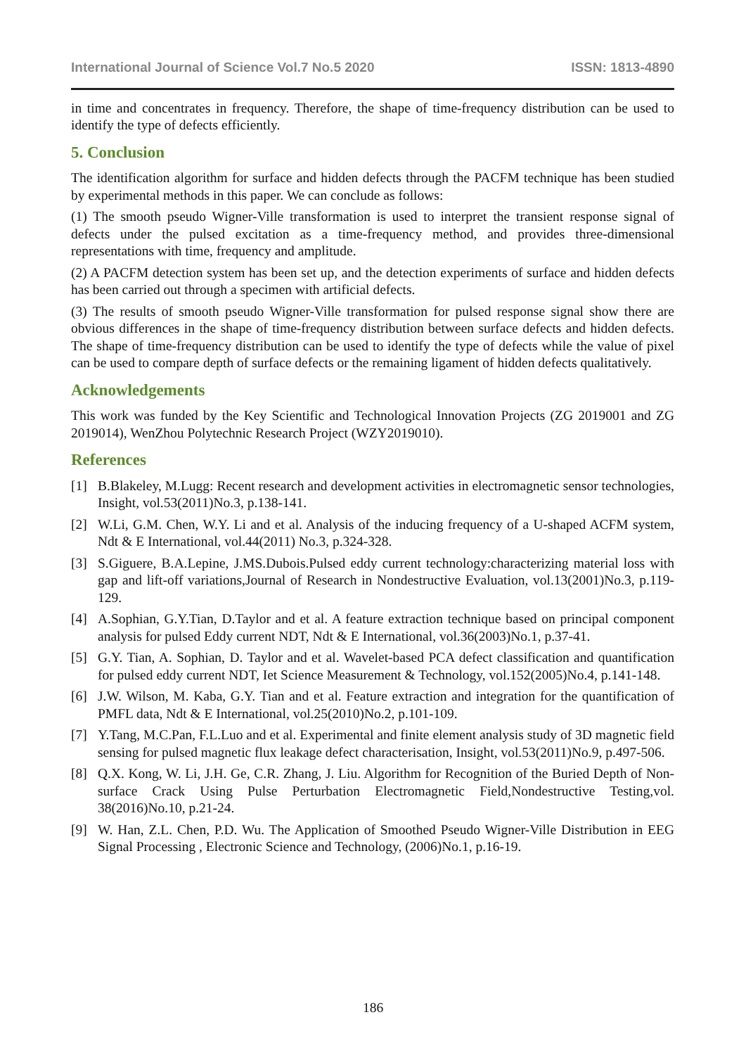International Journal of Science Vol.7 No.5 2020 ISSN: 1813-4890
in time and concentrates in frequency. Therefore, the shape of time-frequency distribution can be used to identify the type of defects efficiently.
5. Conclusion
The identification algorithm for surface and hidden defects through the PACFM technique has been studied by experimental methods in this paper. We can conclude as follows:
(1) The smooth pseudo Wigner-Ville transformation is used to interpret the transient response signal of defects under the pulsed excitation as a time-frequency method, and provides three-dimensional representations with time, frequency and amplitude.
(2) A PACFM detection system has been set up, and the detection experiments of surface and hidden defects has been carried out through a specimen with artificial defects.
(3) The results of smooth pseudo Wigner-Ville transformation for pulsed response signal show there are obvious differences in the shape of time-frequency distribution between surface defects and hidden defects. The shape of time-frequency distribution can be used to identify the type of defects while the value of pixel can be used to compare depth of surface defects or the remaining ligament of hidden defects qualitatively.
Acknowledgements
This work was funded by the Key Scientific and Technological Innovation Projects (ZG 2019001 and ZG 2019014), WenZhou Polytechnic Research Project (WZY2019010).
References
[1] B.Blakeley, M.Lugg: Recent research and development activities in electromagnetic sensor technologies, Insight, vol.53(2011)No.3, p.138-141.
[2] W.Li, G.M. Chen, W.Y. Li and et al. Analysis of the inducing frequency of a U-shaped ACFM system, Ndt & E International, vol.44(2011) No.3, p.324-328.
[3] S.Giguere, B.A.Lepine, J.MS.Dubois.Pulsed eddy current technology:characterizing material loss with gap and lift-off variations,Journal of Research in Nondestructive Evaluation, vol.13(2001)No.3, p.119-129.
[4] A.Sophian, G.Y.Tian, D.Taylor and et al. A feature extraction technique based on principal component analysis for pulsed Eddy current NDT, Ndt & E International, vol.36(2003)No.1, p.37-41.
[5] G.Y. Tian, A. Sophian, D. Taylor and et al. Wavelet-based PCA defect classification and quantification for pulsed eddy current NDT, Iet Science Measurement & Technology, vol.152(2005)No.4, p.141-148.
[6] J.W. Wilson, M. Kaba, G.Y. Tian and et al. Feature extraction and integration for the quantification of PMFL data, Ndt & E International, vol.25(2010)No.2, p.101-109.
[7] Y.Tang, M.C.Pan, F.L.Luo and et al. Experimental and finite element analysis study of 3D magnetic field sensing for pulsed magnetic flux leakage defect characterisation, Insight, vol.53(2011)No.9, p.497-506.
[8] Q.X. Kong, W. Li, J.H. Ge, C.R. Zhang, J. Liu. Algorithm for Recognition of the Buried Depth of Non-surface Crack Using Pulse Perturbation Electromagnetic Field,Nondestructive Testing,vol. 38(2016)No.10, p.21-24.
[9] W. Han, Z.L. Chen, P.D. Wu. The Application of Smoothed Pseudo Wigner-Ville Distribution in EEG Signal Processing , Electronic Science and Technology, (2006)No.1, p.16-19.
186